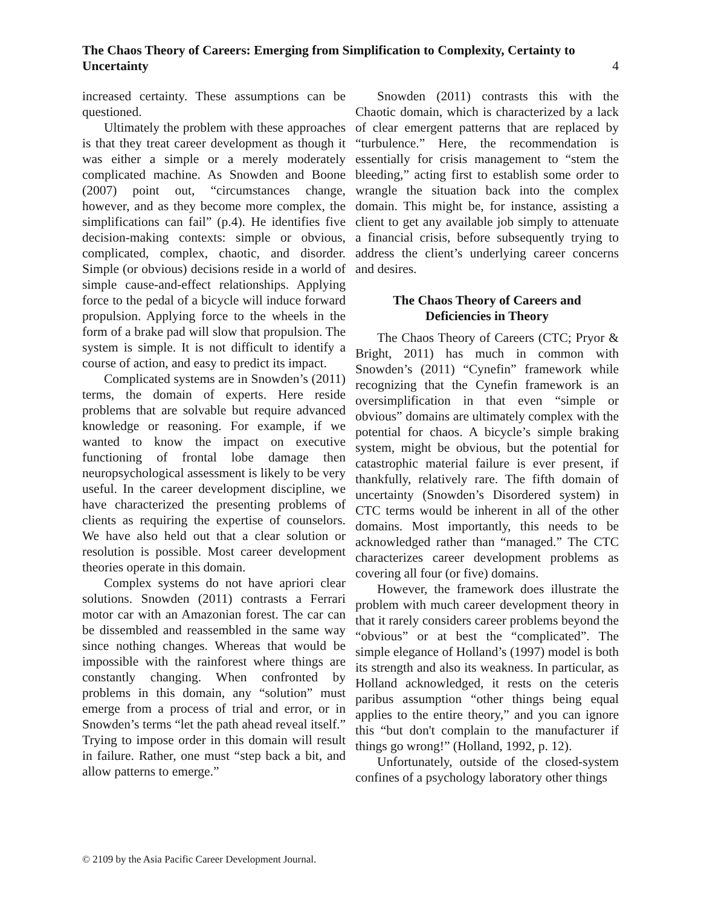4 The Chaos Theory of Careers: Emerging from Simplification to Complexity, Certainty to Uncertainty
increased certainty. These assumptions can be questioned.
Ultimately the problem with these approaches is that they treat career development as though it was either a simple or a merely moderately complicated machine. As Snowden and Boone (2007) point out, “circumstances change, however, and as they become more complex, the simplifications can fail” (p.4). He identifies five decision-making contexts: simple or obvious, complicated, complex, chaotic, and disorder. Simple (or obvious) decisions reside in a world of simple cause-and-effect relationships. Applying force to the pedal of a bicycle will induce forward propulsion. Applying force to the wheels in the form of a brake pad will slow that propulsion. The system is simple. It is not difficult to identify a course of action, and easy to predict its impact.
Complicated systems are in Snowden’s (2011) terms, the domain of experts. Here reside problems that are solvable but require advanced knowledge or reasoning. For example, if we wanted to know the impact on executive functioning of frontal lobe damage then neuropsychological assessment is likely to be very useful. In the career development discipline, we have characterized the presenting problems of clients as requiring the expertise of counselors. We have also held out that a clear solution or resolution is possible. Most career development theories operate in this domain.
Complex systems do not have apriori clear solutions. Snowden (2011) contrasts a Ferrari motor car with an Amazonian forest. The car can be dissembled and reassembled in the same way since nothing changes. Whereas that would be impossible with the rainforest where things are constantly changing. When confronted by problems in this domain, any “solution” must emerge from a process of trial and error, or in Snowden’s terms “let the path ahead reveal itself.” Trying to impose order in this domain will result in failure. Rather, one must “step back a bit, and allow patterns to emerge.”
Snowden (2011) contrasts this with the Chaotic domain, which is characterized by a lack of clear emergent patterns that are replaced by “turbulence.” Here, the recommendation is essentially for crisis management to “stem the bleeding,” acting first to establish some order to wrangle the situation back into the complex domain. This might be, for instance, assisting a client to get any available job simply to attenuate a financial crisis, before subsequently trying to address the client’s underlying career concerns and desires.
The Chaos Theory of Careers and
Deficiencies in Theory
The Chaos Theory of Careers (CTC; Pryor & Bright, 2011) has much in common with Snowden’s (2011) “Cynefin” framework while recognizing that the Cynefin framework is an oversimplification in that even “simple or obvious” domains are ultimately complex with the potential for chaos. A bicycle’s simple braking system, might be obvious, but the potential for catastrophic material failure is ever present, if thankfully, relatively rare. The fifth domain of uncertainty (Snowden’s Disordered system) in CTC terms would be inherent in all of the other domains. Most importantly, this needs to be acknowledged rather than “managed.” The CTC characterizes career development problems as covering all four (or five) domains.
However, the framework does illustrate the problem with much career development theory in that it rarely considers career problems beyond the “obvious” or at best the “complicated”. The simple elegance of Holland’s (1997) model is both its strength and also its weakness. In particular, as Holland acknowledged, it rests on the ceteris paribus assumption “other things being equal applies to the entire theory,” and you can ignore this “but don't complain to the manufacturer if things go wrong!” (Holland, 1992, p. 12).
Unfortunately, outside of the closed-system confines of a psychology laboratory other things
© 2109 by the Asia Pacific Career Development Journal.